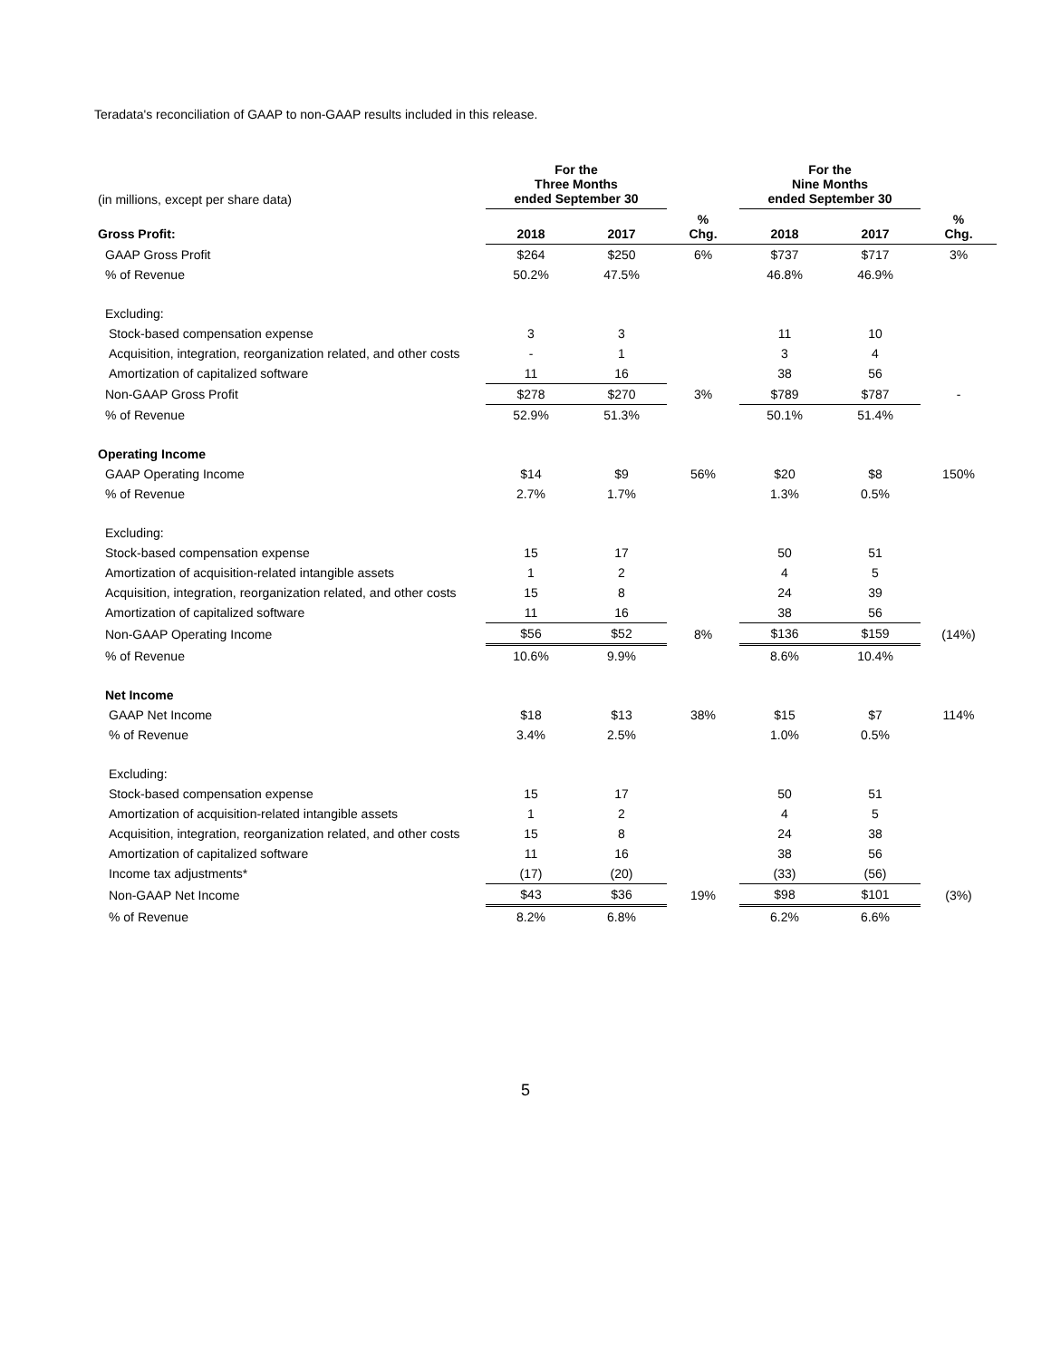Teradata's reconciliation of GAAP to non-GAAP results included in this release.
| (in millions, except per share data) | For the Three Months ended September 30 | | | For the Nine Months ended September 30 | | |
| Gross Profit: | 2018 | 2017 | % Chg. | 2018 | 2017 | % Chg. |
| GAAP Gross Profit | $264 | $250 | 6% | $737 | $717 | 3% |
| % of Revenue | 50.2% | 47.5% | | 46.8% | 46.9% | |
| Excluding: | | | | | | |
| Stock-based compensation expense | 3 | 3 | | 11 | 10 | |
| Acquisition, integration, reorganization related, and other costs | - | 1 | | 3 | 4 | |
| Amortization of capitalized software | 11 | 16 | | 38 | 56 | |
| Non-GAAP Gross Profit | $278 | $270 | 3% | $789 | $787 | - |
| % of Revenue | 52.9% | 51.3% | | 50.1% | 51.4% | |
| Operating Income | | | | | | |
| GAAP Operating Income | $14 | $9 | 56% | $20 | $8 | 150% |
| % of Revenue | 2.7% | 1.7% | | 1.3% | 0.5% | |
| Excluding: | | | | | | |
| Stock-based compensation expense | 15 | 17 | | 50 | 51 | |
| Amortization of acquisition-related intangible assets | 1 | 2 | | 4 | 5 | |
| Acquisition, integration, reorganization related, and other costs | 15 | 8 | | 24 | 39 | |
| Amortization of capitalized software | 11 | 16 | | 38 | 56 | |
| Non-GAAP Operating Income | $56 | $52 | 8% | $136 | $159 | (14%) |
| % of Revenue | 10.6% | 9.9% | | 8.6% | 10.4% | |
| Net Income | | | | | | |
| GAAP Net Income | $18 | $13 | 38% | $15 | $7 | 114% |
| % of Revenue | 3.4% | 2.5% | | 1.0% | 0.5% | |
| Excluding: | | | | | | |
| Stock-based compensation expense | 15 | 17 | | 50 | 51 | |
| Amortization of acquisition-related intangible assets | 1 | 2 | | 4 | 5 | |
| Acquisition, integration, reorganization related, and other costs | 15 | 8 | | 24 | 38 | |
| Amortization of capitalized software | 11 | 16 | | 38 | 56 | |
| Income tax adjustments* | (17) | (20) | | (33) | (56) | |
| Non-GAAP Net Income | $43 | $36 | 19% | $98 | $101 | (3%) |
| % of Revenue | 8.2% | 6.8% | | 6.2% | 6.6% | |
5